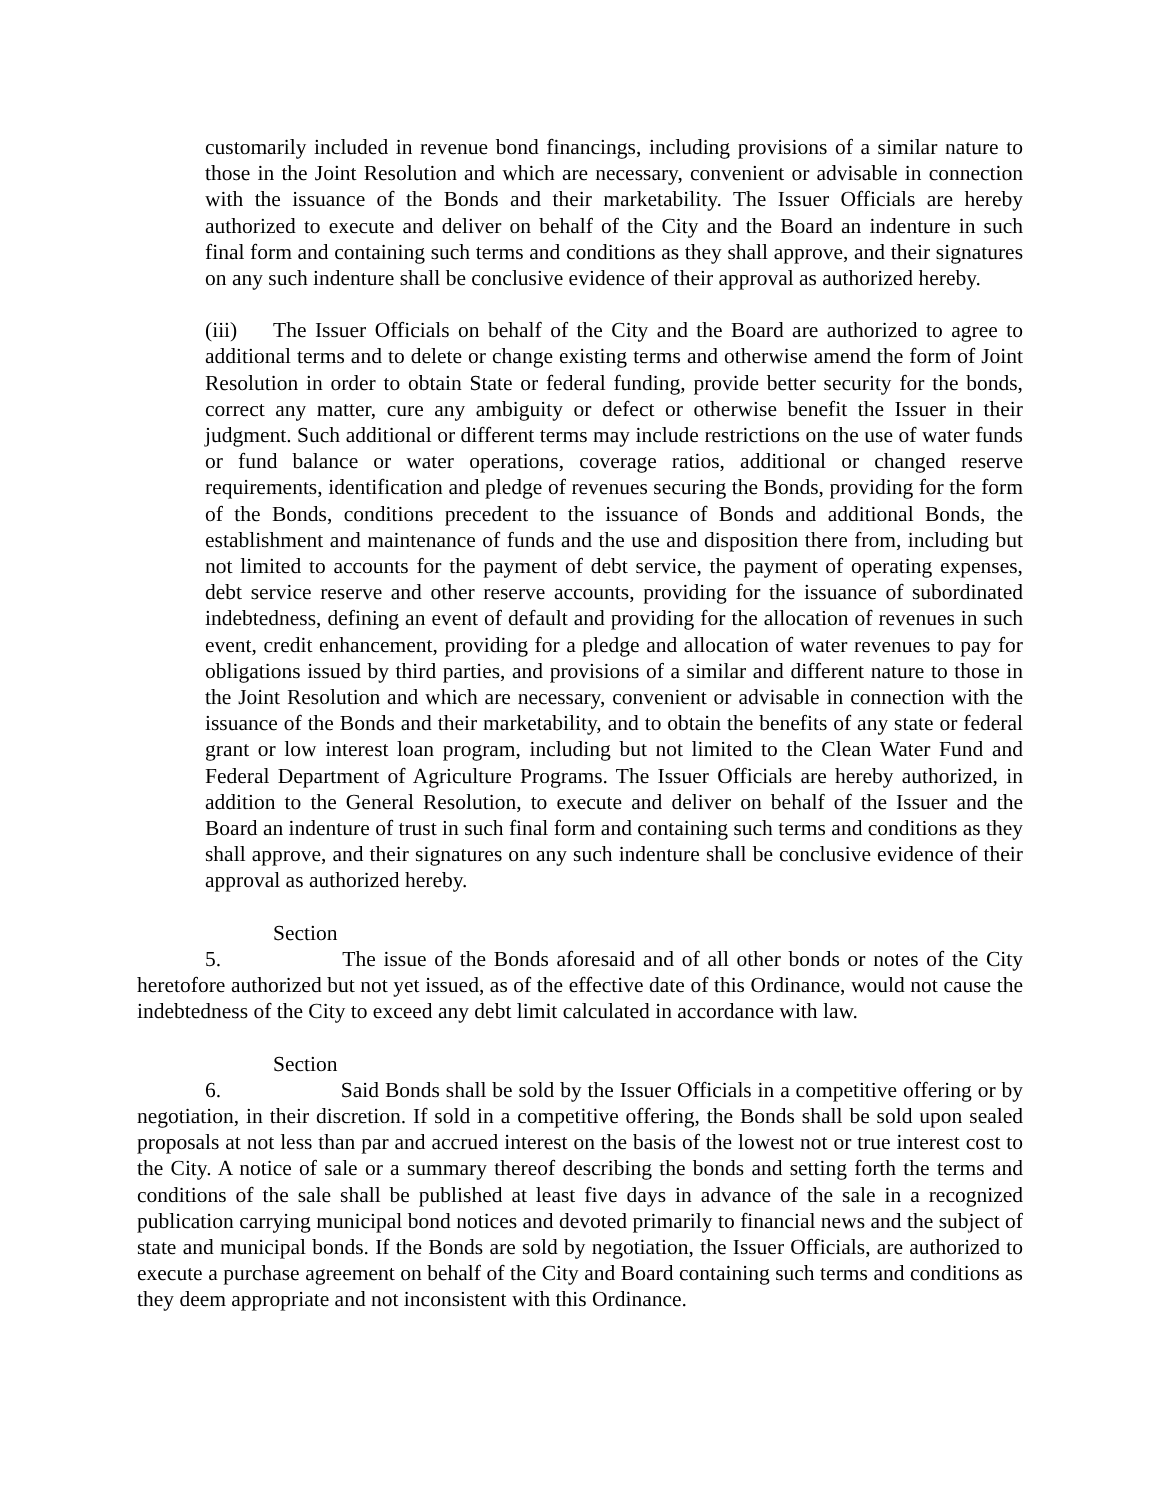customarily included in revenue bond financings, including provisions of a similar nature to those in the Joint Resolution and which are necessary, convenient or advisable in connection with the issuance of the Bonds and their marketability. The Issuer Officials are hereby authorized to execute and deliver on behalf of the City and the Board an indenture in such final form and containing such terms and conditions as they shall approve, and their signatures on any such indenture shall be conclusive evidence of their approval as authorized hereby.
(iii) The Issuer Officials on behalf of the City and the Board are authorized to agree to additional terms and to delete or change existing terms and otherwise amend the form of Joint Resolution in order to obtain State or federal funding, provide better security for the bonds, correct any matter, cure any ambiguity or defect or otherwise benefit the Issuer in their judgment. Such additional or different terms may include restrictions on the use of water funds or fund balance or water operations, coverage ratios, additional or changed reserve requirements, identification and pledge of revenues securing the Bonds, providing for the form of the Bonds, conditions precedent to the issuance of Bonds and additional Bonds, the establishment and maintenance of funds and the use and disposition there from, including but not limited to accounts for the payment of debt service, the payment of operating expenses, debt service reserve and other reserve accounts, providing for the issuance of subordinated indebtedness, defining an event of default and providing for the allocation of revenues in such event, credit enhancement, providing for a pledge and allocation of water revenues to pay for obligations issued by third parties, and provisions of a similar and different nature to those in the Joint Resolution and which are necessary, convenient or advisable in connection with the issuance of the Bonds and their marketability, and to obtain the benefits of any state or federal grant or low interest loan program, including but not limited to the Clean Water Fund and Federal Department of Agriculture Programs. The Issuer Officials are hereby authorized, in addition to the General Resolution, to execute and deliver on behalf of the Issuer and the Board an indenture of trust in such final form and containing such terms and conditions as they shall approve, and their signatures on any such indenture shall be conclusive evidence of their approval as authorized hereby.
Section 5. The issue of the Bonds aforesaid and of all other bonds or notes of the City heretofore authorized but not yet issued, as of the effective date of this Ordinance, would not cause the indebtedness of the City to exceed any debt limit calculated in accordance with law.
Section 6. Said Bonds shall be sold by the Issuer Officials in a competitive offering or by negotiation, in their discretion. If sold in a competitive offering, the Bonds shall be sold upon sealed proposals at not less than par and accrued interest on the basis of the lowest not or true interest cost to the City. A notice of sale or a summary thereof describing the bonds and setting forth the terms and conditions of the sale shall be published at least five days in advance of the sale in a recognized publication carrying municipal bond notices and devoted primarily to financial news and the subject of state and municipal bonds. If the Bonds are sold by negotiation, the Issuer Officials, are authorized to execute a purchase agreement on behalf of the City and Board containing such terms and conditions as they deem appropriate and not inconsistent with this Ordinance.